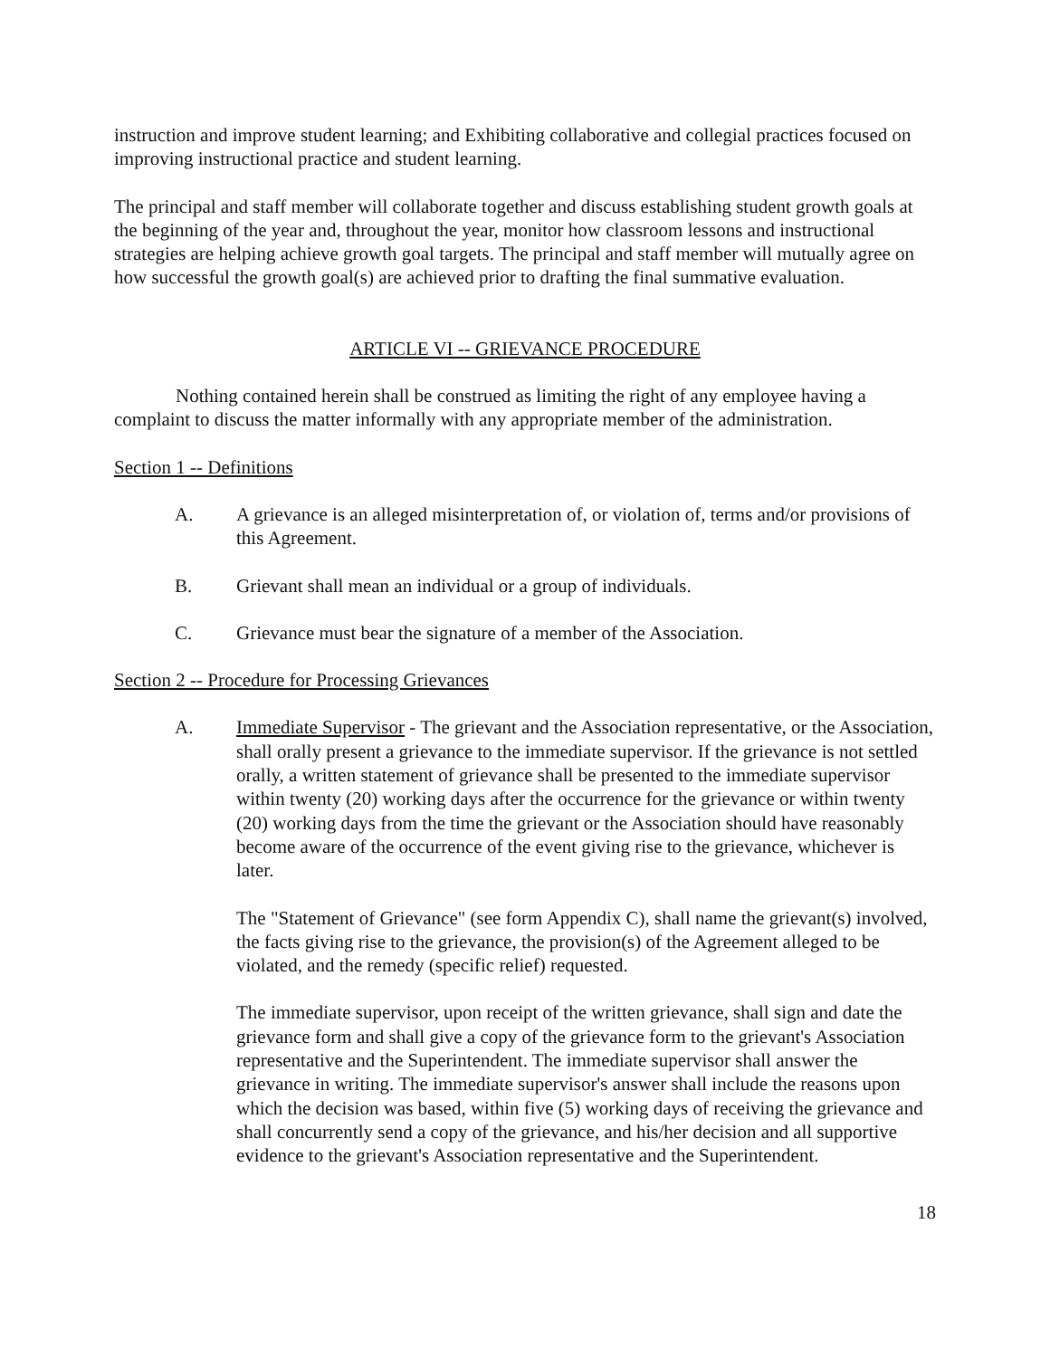instruction and improve student learning; and Exhibiting collaborative and collegial practices focused on improving instructional practice and student learning.
The principal and staff member will collaborate together and discuss establishing student growth goals at the beginning of the year and, throughout the year, monitor how classroom lessons and instructional strategies are helping achieve growth goal targets. The principal and staff member will mutually agree on how successful the growth goal(s) are achieved prior to drafting the final summative evaluation.
ARTICLE VI -- GRIEVANCE PROCEDURE
Nothing contained herein shall be construed as limiting the right of any employee having a complaint to discuss the matter informally with any appropriate member of the administration.
Section 1 -- Definitions
A. A grievance is an alleged misinterpretation of, or violation of, terms and/or provisions of this Agreement.
B. Grievant shall mean an individual or a group of individuals.
C. Grievance must bear the signature of a member of the Association.
Section 2 -- Procedure for Processing Grievances
A. Immediate Supervisor - The grievant and the Association representative, or the Association, shall orally present a grievance to the immediate supervisor. If the grievance is not settled orally, a written statement of grievance shall be presented to the immediate supervisor within twenty (20) working days after the occurrence for the grievance or within twenty (20) working days from the time the grievant or the Association should have reasonably become aware of the occurrence of the event giving rise to the grievance, whichever is later.
The "Statement of Grievance" (see form Appendix C), shall name the grievant(s) involved, the facts giving rise to the grievance, the provision(s) of the Agreement alleged to be violated, and the remedy (specific relief) requested.
The immediate supervisor, upon receipt of the written grievance, shall sign and date the grievance form and shall give a copy of the grievance form to the grievant's Association representative and the Superintendent. The immediate supervisor shall answer the grievance in writing. The immediate supervisor's answer shall include the reasons upon which the decision was based, within five (5) working days of receiving the grievance and shall concurrently send a copy of the grievance, and his/her decision and all supportive evidence to the grievant's Association representative and the Superintendent.
18